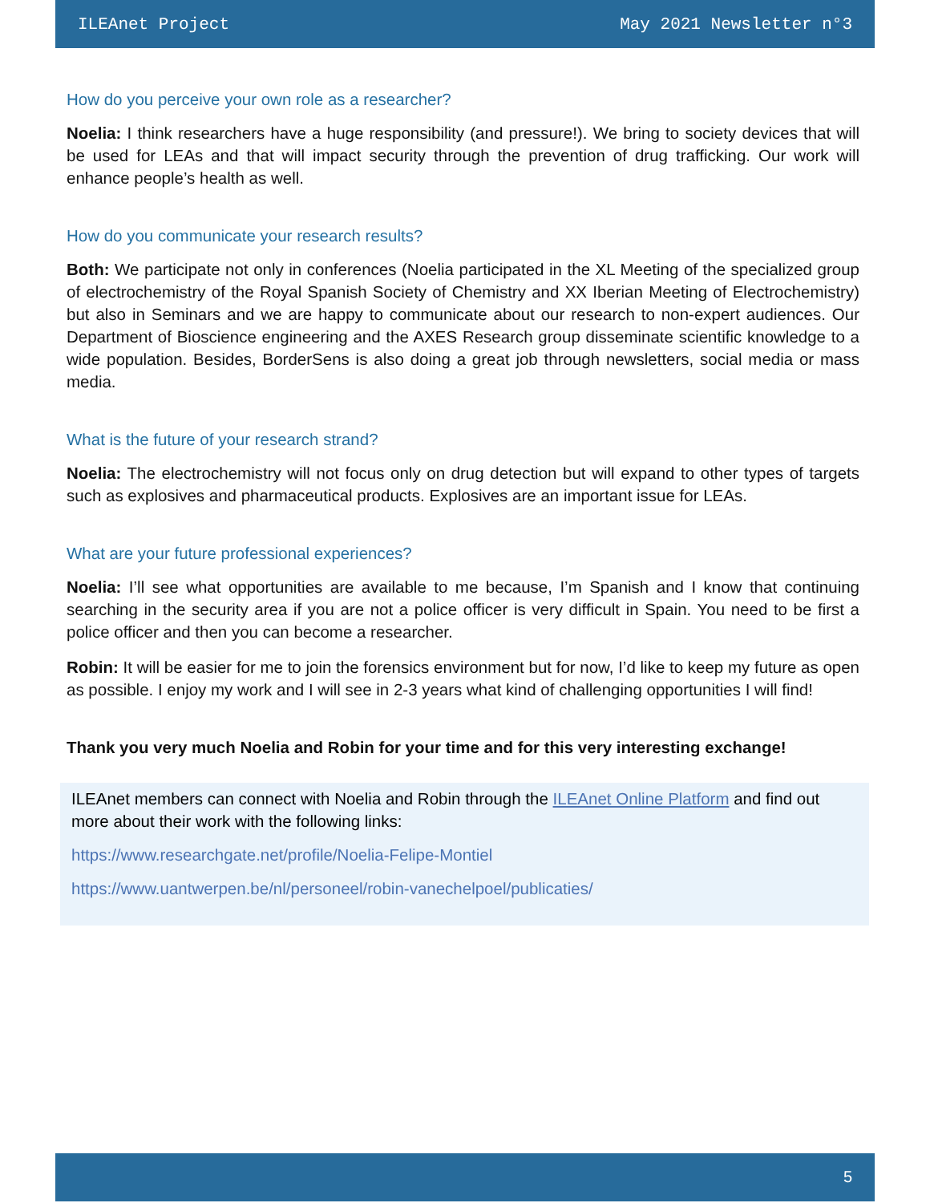ILEAnet Project May 2021 Newsletter n°3
How do you perceive your own role as a researcher?
Noelia: I think researchers have a huge responsibility (and pressure!). We bring to society devices that will be used for LEAs and that will impact security through the prevention of drug trafficking. Our work will enhance people’s health as well.
How do you communicate your research results?
Both: We participate not only in conferences (Noelia participated in the XL Meeting of the specialized group of electrochemistry of the Royal Spanish Society of Chemistry and XX Iberian Meeting of Electrochemistry) but also in Seminars and we are happy to communicate about our research to non-expert audiences. Our Department of Bioscience engineering and the AXES Research group disseminate scientific knowledge to a wide population. Besides, BorderSens is also doing a great job through newsletters, social media or mass media.
What is the future of your research strand?
Noelia: The electrochemistry will not focus only on drug detection but will expand to other types of targets such as explosives and pharmaceutical products. Explosives are an important issue for LEAs.
What are your future professional experiences?
Noelia: I’ll see what opportunities are available to me because, I’m Spanish and I know that continuing searching in the security area if you are not a police officer is very difficult in Spain. You need to be first a police officer and then you can become a researcher.
Robin: It will be easier for me to join the forensics environment but for now, I’d like to keep my future as open as possible. I enjoy my work and I will see in 2-3 years what kind of challenging opportunities I will find!
Thank you very much Noelia and Robin for your time and for this very interesting exchange!
ILEAnet members can connect with Noelia and Robin through the ILEAnet Online Platform and find out more about their work with the following links:
https://www.researchgate.net/profile/Noelia-Felipe-Montiel
https://www.uantwerpen.be/nl/personeel/robin-vanechelpoel/publicaties/
5